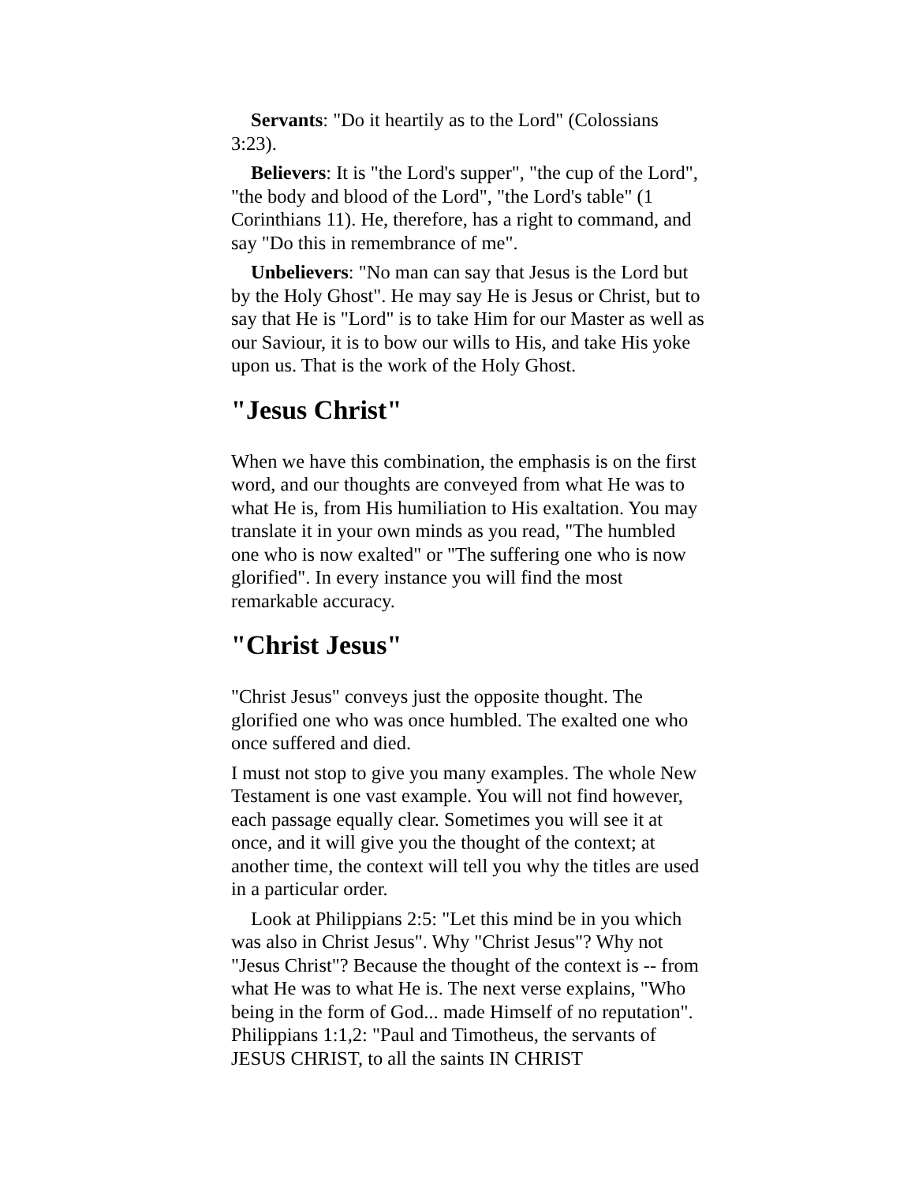Servants: "Do it heartily as to the Lord" (Colossians 3:23).
Believers: It is "the Lord's supper", "the cup of the Lord", "the body and blood of the Lord", "the Lord's table" (1 Corinthians 11). He, therefore, has a right to command, and say "Do this in remembrance of me".
Unbelievers: "No man can say that Jesus is the Lord but by the Holy Ghost". He may say He is Jesus or Christ, but to say that He is "Lord" is to take Him for our Master as well as our Saviour, it is to bow our wills to His, and take His yoke upon us. That is the work of the Holy Ghost.
"Jesus Christ"
When we have this combination, the emphasis is on the first word, and our thoughts are conveyed from what He was to what He is, from His humiliation to His exaltation. You may translate it in your own minds as you read, "The humbled one who is now exalted" or "The suffering one who is now glorified". In every instance you will find the most remarkable accuracy.
"Christ Jesus"
"Christ Jesus" conveys just the opposite thought. The glorified one who was once humbled. The exalted one who once suffered and died.
I must not stop to give you many examples. The whole New Testament is one vast example. You will not find however, each passage equally clear. Sometimes you will see it at once, and it will give you the thought of the context; at another time, the context will tell you why the titles are used in a particular order.
Look at Philippians 2:5: "Let this mind be in you which was also in Christ Jesus". Why "Christ Jesus"? Why not "Jesus Christ"? Because the thought of the context is -- from what He was to what He is. The next verse explains, "Who being in the form of God... made Himself of no reputation". Philippians 1:1,2: "Paul and Timotheus, the servants of JESUS CHRIST, to all the saints IN CHRIST